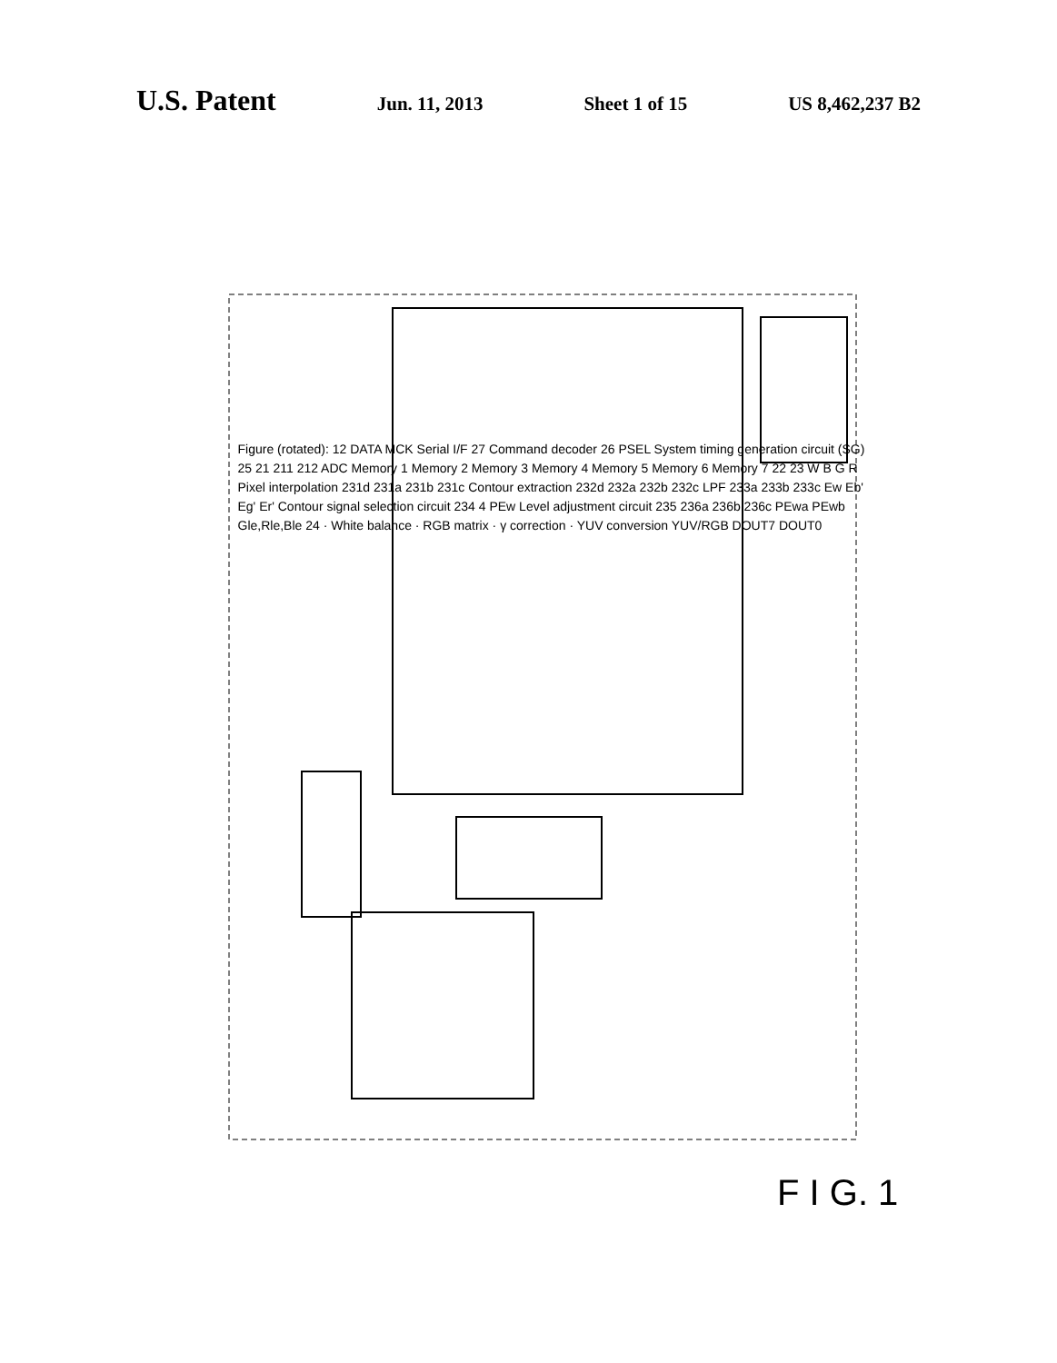U.S. Patent
Jun. 11, 2013 Sheet 1 of 15 US 8,462,237 B2
Figure (rotated): 12 DATA MCK Serial I/F 27 Command decoder 26 PSEL System timing generation circuit (SG) 25 21 211 212 ADC Memory 1 Memory 2 Memory 3 Memory 4 Memory 5 Memory 6 Memory 7 22 23 W B G R Pixel interpolation 231d 231a 231b 231c Contour extraction 232d 232a 232b 232c LPF 233a 233b 233c Ew Eb' Eg' Er' Contour signal selection circuit 234 4 PEw Level adjustment circuit 235 236a 236b 236c PEwa PEwb Gle,Rle,Ble 24 · White balance · RGB matrix · γ correction · YUV conversion YUV/RGB DOUT7 DOUT0
F I G. 1